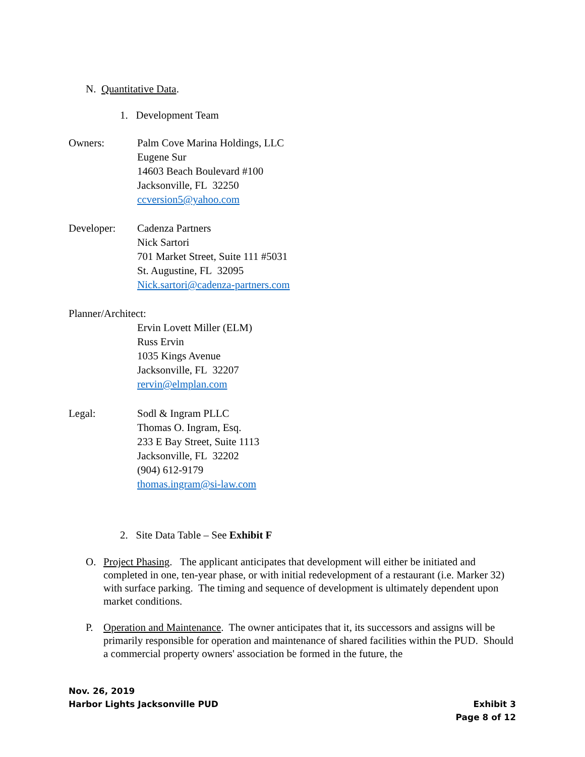N. Quantitative Data.
1. Development Team
Owners: Palm Cove Marina Holdings, LLC
Eugene Sur
14603 Beach Boulevard #100
Jacksonville, FL 32250
ccversion5@yahoo.com
Developer: Cadenza Partners
Nick Sartori
701 Market Street, Suite 111 #5031
St. Augustine, FL 32095
Nick.sartori@cadenza-partners.com
Planner/Architect:
Ervin Lovett Miller (ELM)
Russ Ervin
1035 Kings Avenue
Jacksonville, FL 32207
rervin@elmplan.com
Legal: Sodl & Ingram PLLC
Thomas O. Ingram, Esq.
233 E Bay Street, Suite 1113
Jacksonville, FL 32202
(904) 612-9179
thomas.ingram@si-law.com
2. Site Data Table – See Exhibit F
O. Project Phasing. The applicant anticipates that development will either be initiated and completed in one, ten-year phase, or with initial redevelopment of a restaurant (i.e. Marker 32) with surface parking. The timing and sequence of development is ultimately dependent upon market conditions.
P. Operation and Maintenance. The owner anticipates that it, its successors and assigns will be primarily responsible for operation and maintenance of shared facilities within the PUD. Should a commercial property owners' association be formed in the future, the
Nov. 26, 2019
Harbor Lights Jacksonville PUD Exhibit 3
Page 8 of 12